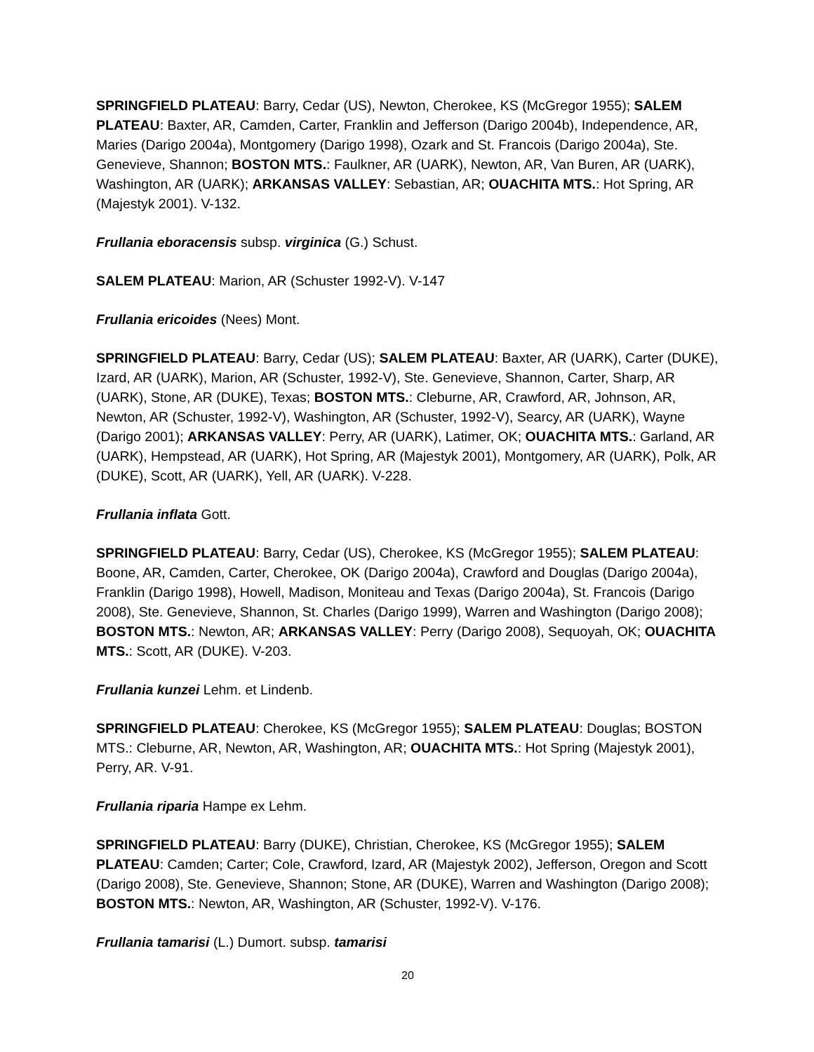SPRINGFIELD PLATEAU: Barry, Cedar (US), Newton, Cherokee, KS (McGregor 1955); SALEM PLATEAU: Baxter, AR, Camden, Carter, Franklin and Jefferson (Darigo 2004b), Independence, AR, Maries (Darigo 2004a), Montgomery (Darigo 1998), Ozark and St. Francois (Darigo 2004a), Ste. Genevieve, Shannon; BOSTON MTS.: Faulkner, AR (UARK), Newton, AR, Van Buren, AR (UARK), Washington, AR (UARK); ARKANSAS VALLEY: Sebastian, AR; OUACHITA MTS.: Hot Spring, AR (Majestyk 2001). V-132.
Frullania eboracensis subsp. virginica (G.) Schust.
SALEM PLATEAU: Marion, AR (Schuster 1992-V). V-147
Frullania ericoides (Nees) Mont.
SPRINGFIELD PLATEAU: Barry, Cedar (US); SALEM PLATEAU: Baxter, AR (UARK), Carter (DUKE), Izard, AR (UARK), Marion, AR (Schuster, 1992-V), Ste. Genevieve, Shannon, Carter, Sharp, AR (UARK), Stone, AR (DUKE), Texas; BOSTON MTS.: Cleburne, AR, Crawford, AR, Johnson, AR, Newton, AR (Schuster, 1992-V), Washington, AR (Schuster, 1992-V), Searcy, AR (UARK), Wayne (Darigo 2001); ARKANSAS VALLEY: Perry, AR (UARK), Latimer, OK; OUACHITA MTS.: Garland, AR (UARK), Hempstead, AR (UARK), Hot Spring, AR (Majestyk 2001), Montgomery, AR (UARK), Polk, AR (DUKE), Scott, AR (UARK), Yell, AR (UARK). V-228.
Frullania inflata Gott.
SPRINGFIELD PLATEAU: Barry, Cedar (US), Cherokee, KS (McGregor 1955); SALEM PLATEAU: Boone, AR, Camden, Carter, Cherokee, OK (Darigo 2004a), Crawford and Douglas (Darigo 2004a), Franklin (Darigo 1998), Howell, Madison, Moniteau and Texas (Darigo 2004a), St. Francois (Darigo 2008), Ste. Genevieve, Shannon, St. Charles (Darigo 1999), Warren and Washington (Darigo 2008); BOSTON MTS.: Newton, AR; ARKANSAS VALLEY: Perry (Darigo 2008), Sequoyah, OK; OUACHITA MTS.: Scott, AR (DUKE). V-203.
Frullania kunzei Lehm. et Lindenb.
SPRINGFIELD PLATEAU: Cherokee, KS (McGregor 1955); SALEM PLATEAU: Douglas; BOSTON MTS.: Cleburne, AR, Newton, AR, Washington, AR; OUACHITA MTS.: Hot Spring (Majestyk 2001), Perry, AR. V-91.
Frullania riparia Hampe ex Lehm.
SPRINGFIELD PLATEAU: Barry (DUKE), Christian, Cherokee, KS (McGregor 1955); SALEM PLATEAU: Camden; Carter; Cole, Crawford, Izard, AR (Majestyk 2002), Jefferson, Oregon and Scott (Darigo 2008), Ste. Genevieve, Shannon; Stone, AR (DUKE), Warren and Washington (Darigo 2008); BOSTON MTS.: Newton, AR, Washington, AR (Schuster, 1992-V). V-176.
Frullania tamarisi (L.) Dumort. subsp. tamarisi
20